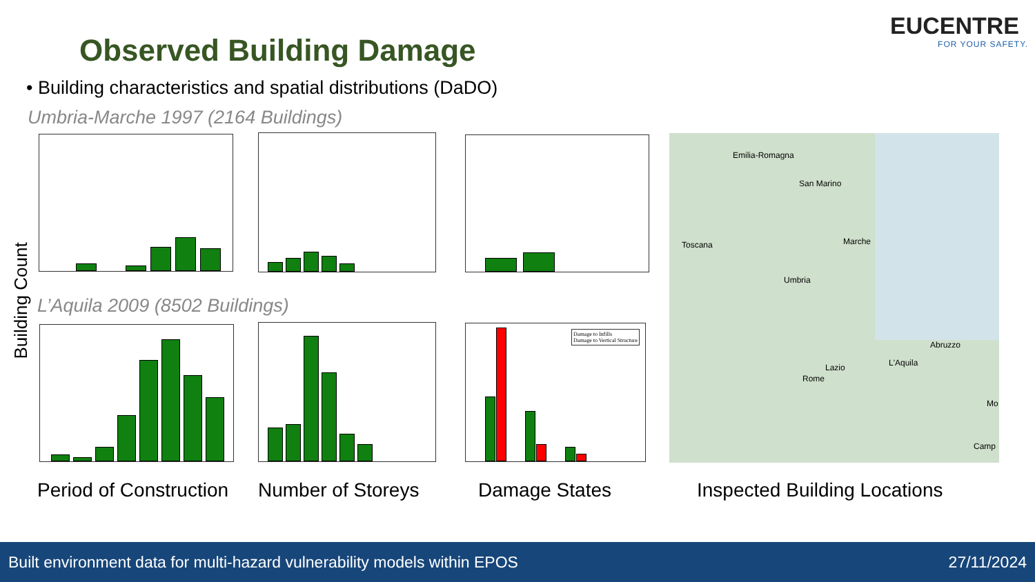Observed Building Damage
EUCENTRE
FOR YOUR SAFETY.
• Building characteristics and spatial distributions (DaDO)
Umbria-Marche 1997 (2164 Buildings)
L’Aquila 2009 (8502 Buildings)
Building Count
Damage to Infills
Damage to Vertical Structure
Emilia-Romagna
San Marino
Toscana Marche
Umbria
Abruzzo
Lazio L'Aquila
Rome
Mo
Camp
Period of Construction Number of Storeys Damage States Inspected Building Locations
Built environment data for multi-hazard vulnerability models within EPOS 27/11/2024